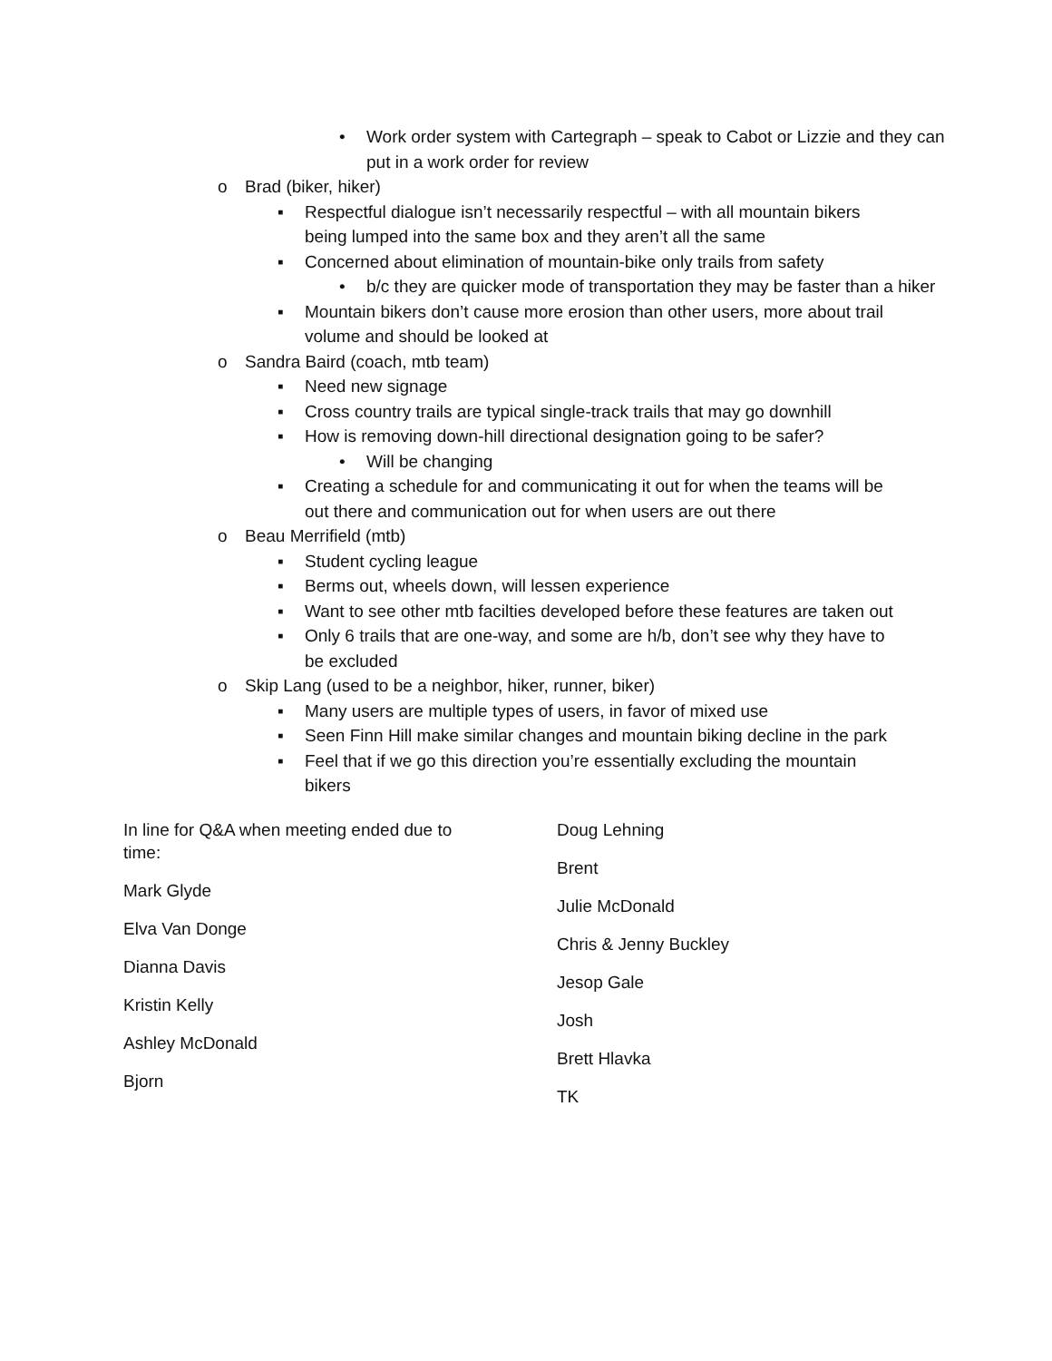• Work order system with Cartegraph – speak to Cabot or Lizzie and they can put in a work order for review
o Brad (biker, hiker)
▪ Respectful dialogue isn’t necessarily respectful – with all mountain bikers being lumped into the same box and they aren’t all the same
▪ Concerned about elimination of mountain-bike only trails from safety
• b/c they are quicker mode of transportation they may be faster than a hiker
▪ Mountain bikers don’t cause more erosion than other users, more about trail volume and should be looked at
o Sandra Baird (coach, mtb team)
▪ Need new signage
▪ Cross country trails are typical single-track trails that may go downhill
▪ How is removing down-hill directional designation going to be safer?
• Will be changing
▪ Creating a schedule for and communicating it out for when the teams will be out there and communication out for when users are out there
o Beau Merrifield (mtb)
▪ Student cycling league
▪ Berms out, wheels down, will lessen experience
▪ Want to see other mtb facilties developed before these features are taken out
▪ Only 6 trails that are one-way, and some are h/b, don’t see why they have to be excluded
o Skip Lang (used to be a neighbor, hiker, runner, biker)
▪ Many users are multiple types of users, in favor of mixed use
▪ Seen Finn Hill make similar changes and mountain biking decline in the park
▪ Feel that if we go this direction you’re essentially excluding the mountain bikers
In line for Q&A when meeting ended due to time:
Mark Glyde
Elva Van Donge
Dianna Davis
Kristin Kelly
Ashley McDonald
Bjorn
Doug Lehning
Brent
Julie McDonald
Chris & Jenny Buckley
Jesop Gale
Josh
Brett Hlavka
TK